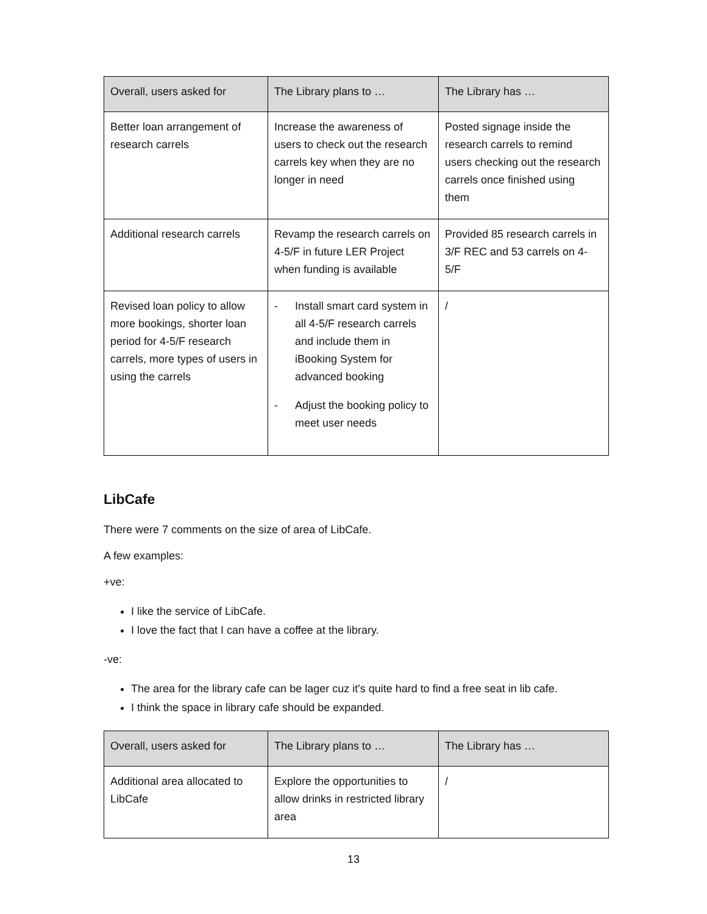| Overall, users asked for | The Library plans to … | The Library has … |
| --- | --- | --- |
| Better loan arrangement of research carrels | Increase the awareness of users to check out the research carrels key when they are no longer in need | Posted signage inside the research carrels to remind users checking out the research carrels once finished using them |
| Additional research carrels | Revamp the research carrels on 4-5/F in future LER Project when funding is available | Provided 85 research carrels in 3/F REC and 53 carrels on 4-5/F |
| Revised loan policy to allow more bookings, shorter loan period for 4-5/F research carrels, more types of users in using the carrels | - Install smart card system in all 4-5/F research carrels and include them in iBooking System for advanced booking - Adjust the booking policy to meet user needs | / |
LibCafe
There were 7 comments on the size of area of LibCafe.
A few examples:
+ve:
I like the service of LibCafe.
I love the fact that I can have a coffee at the library.
-ve:
The area for the library cafe can be lager cuz it's quite hard to find a free seat in lib cafe.
I think the space in library cafe should be expanded.
| Overall, users asked for | The Library plans to … | The Library has … |
| --- | --- | --- |
| Additional area allocated to LibCafe | Explore the opportunities to allow drinks in restricted library area | / |
13